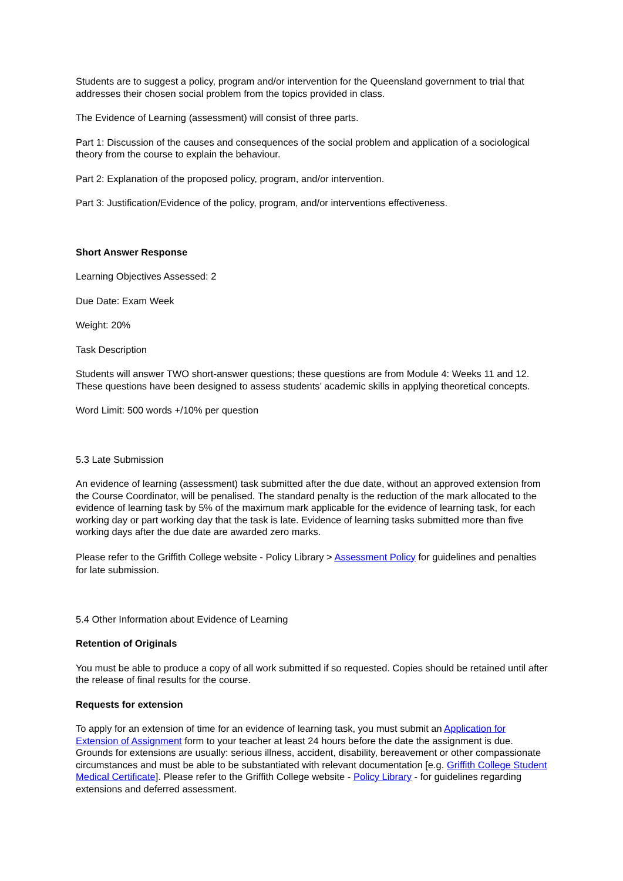Students are to suggest a policy, program and/or intervention for the Queensland government to trial that addresses their chosen social problem from the topics provided in class.
The Evidence of Learning (assessment) will consist of three parts.
Part 1: Discussion of the causes and consequences of the social problem and application of a sociological theory from the course to explain the behaviour.
Part 2: Explanation of the proposed policy, program, and/or intervention.
Part 3: Justification/Evidence of the policy, program, and/or interventions effectiveness.
Short Answer Response
Learning Objectives Assessed: 2
Due Date: Exam Week
Weight: 20%
Task Description
Students will answer TWO short-answer questions; these questions are from Module 4: Weeks 11 and 12. These questions have been designed to assess students’ academic skills in applying theoretical concepts.
Word Limit: 500 words +/10% per question
5.3 Late Submission
An evidence of learning (assessment) task submitted after the due date, without an approved extension from the Course Coordinator, will be penalised. The standard penalty is the reduction of the mark allocated to the evidence of learning task by 5% of the maximum mark applicable for the evidence of learning task, for each working day or part working day that the task is late. Evidence of learning tasks submitted more than five working days after the due date are awarded zero marks.
Please refer to the Griffith College website - Policy Library > Assessment Policy for guidelines and penalties for late submission.
5.4 Other Information about Evidence of Learning
Retention of Originals
You must be able to produce a copy of all work submitted if so requested. Copies should be retained until after the release of final results for the course.
Requests for extension
To apply for an extension of time for an evidence of learning task, you must submit an Application for Extension of Assignment form to your teacher at least 24 hours before the date the assignment is due. Grounds for extensions are usually: serious illness, accident, disability, bereavement or other compassionate circumstances and must be able to be substantiated with relevant documentation [e.g. Griffith College Student Medical Certificate]. Please refer to the Griffith College website - Policy Library - for guidelines regarding extensions and deferred assessment.